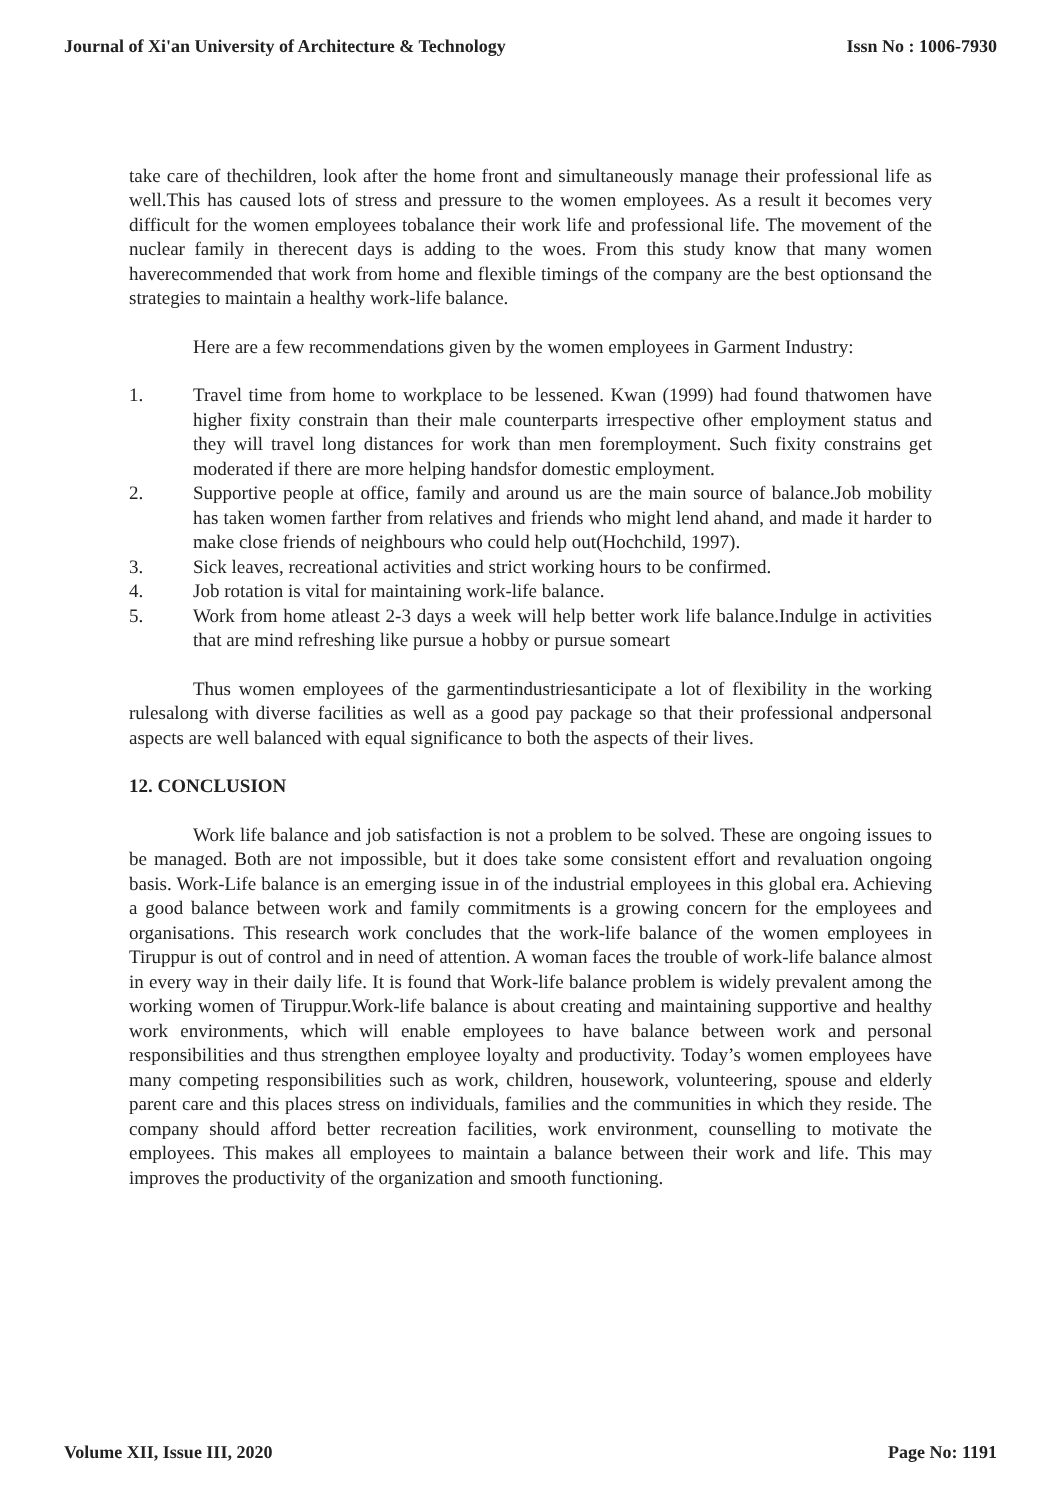Journal of Xi'an University of Architecture & Technology Issn No : 1006-7930
take care of thechildren, look after the home front and simultaneously manage their professional life as well.This has caused lots of stress and pressure to the women employees. As a result it becomes very difficult for the women employees tobalance their work life and professional life. The movement of the nuclear family in therecent days is adding to the woes. From this study know that many women haverecommended that work from home and flexible timings of the company are the best optionsand the strategies to maintain a healthy work-life balance.
Here are a few recommendations given by the women employees in Garment Industry:
1. Travel time from home to workplace to be lessened. Kwan (1999) had found thatwomen have higher fixity constrain than their male counterparts irrespective ofher employment status and they will travel long distances for work than men foremployment. Such fixity constrains get moderated if there are more helping handsfor domestic employment.
2. Supportive people at office, family and around us are the main source of balance.Job mobility has taken women farther from relatives and friends who might lend ahand, and made it harder to make close friends of neighbours who could help out(Hochchild, 1997).
3. Sick leaves, recreational activities and strict working hours to be confirmed.
4. Job rotation is vital for maintaining work-life balance.
5. Work from home atleast 2-3 days a week will help better work life balance.Indulge in activities that are mind refreshing like pursue a hobby or pursue someart
Thus women employees of the garmentindustriesanticipate a lot of flexibility in the working rulesalong with diverse facilities as well as a good pay package so that their professional andpersonal aspects are well balanced with equal significance to both the aspects of their lives.
12. CONCLUSION
Work life balance and job satisfaction is not a problem to be solved. These are ongoing issues to be managed. Both are not impossible, but it does take some consistent effort and revaluation ongoing basis. Work-Life balance is an emerging issue in of the industrial employees in this global era. Achieving a good balance between work and family commitments is a growing concern for the employees and organisations. This research work concludes that the work-life balance of the women employees in Tiruppur is out of control and in need of attention. A woman faces the trouble of work-life balance almost in every way in their daily life. It is found that Work-life balance problem is widely prevalent among the working women of Tiruppur.Work-life balance is about creating and maintaining supportive and healthy work environments, which will enable employees to have balance between work and personal responsibilities and thus strengthen employee loyalty and productivity. Today’s women employees have many competing responsibilities such as work, children, housework, volunteering, spouse and elderly parent care and this places stress on individuals, families and the communities in which they reside. The company should afford better recreation facilities, work environment, counselling to motivate the employees. This makes all employees to maintain a balance between their work and life. This may improves the productivity of the organization and smooth functioning.
Volume XII, Issue III, 2020 Page No: 1191